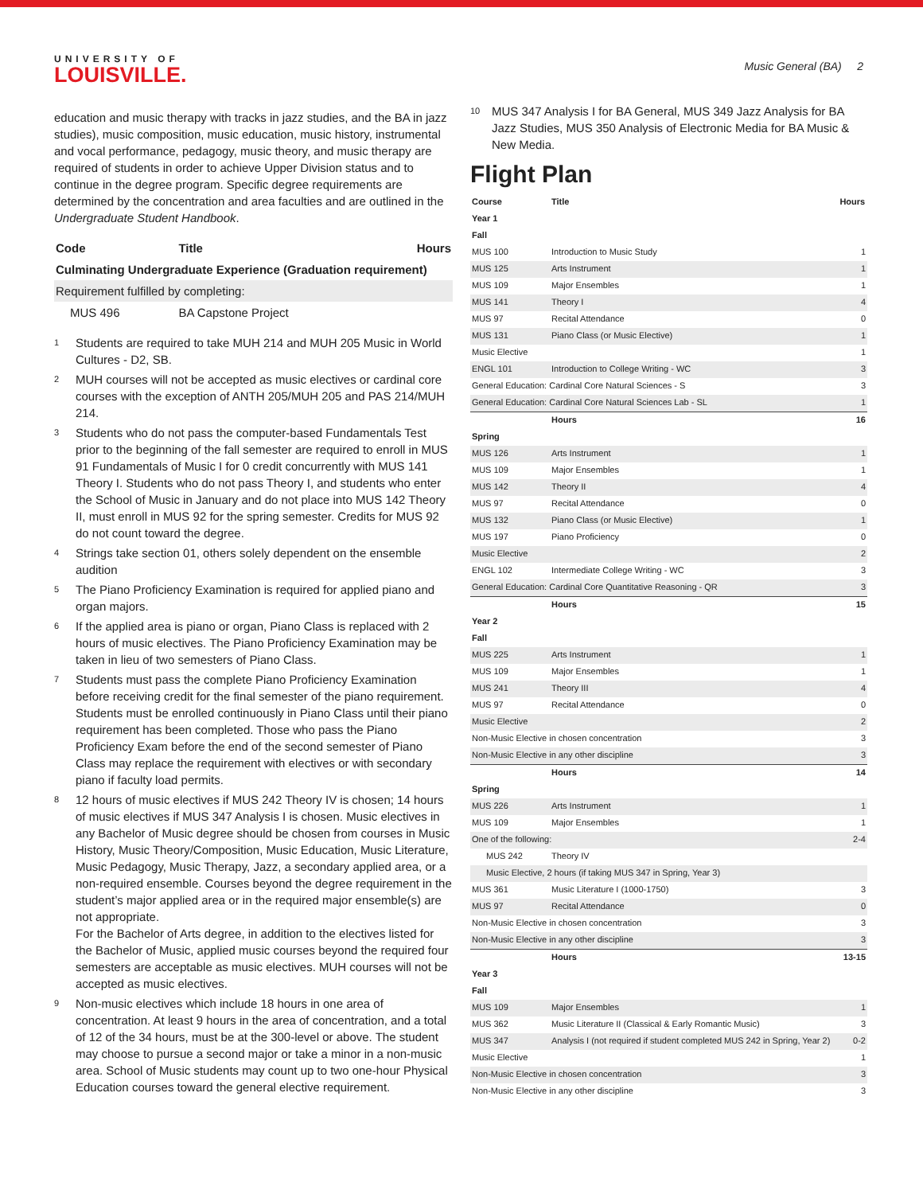UNIVERSITY OF
LOUISVILLE.
Music General (BA) 2
education and music therapy with tracks in jazz studies, and the BA in jazz studies), music composition, music education, music history, instrumental and vocal performance, pedagogy, music theory, and music therapy are required of students in order to achieve Upper Division status and to continue in the degree program. Specific degree requirements are determined by the concentration and area faculties and are outlined in the Undergraduate Student Handbook.
| Code | Title | Hours |
| --- | --- | --- |
| Culminating Undergraduate Experience (Graduation requirement) | | |
| Requirement fulfilled by completing: | | |
| MUS 496 | BA Capstone Project | |
<sup>1</sup>
Students are required to take MUH 214 and MUH 205 Music in World Cultures - D2, SB.
<sup>2</sup>
MUH courses will not be accepted as music electives or cardinal core courses with the exception of ANTH 205/MUH 205 and PAS 214/MUH 214.
<sup>3</sup>
Students who do not pass the computer-based Fundamentals Test prior to the beginning of the fall semester are required to enroll in MUS 91 Fundamentals of Music I for 0 credit concurrently with MUS 141 Theory I. Students who do not pass Theory I, and students who enter the School of Music in January and do not place into MUS 142 Theory II, must enroll in MUS 92 for the spring semester. Credits for MUS 92 do not count toward the degree.
<sup>4</sup>
Strings take section 01, others solely dependent on the ensemble audition
<sup>5</sup>
The Piano Proficiency Examination is required for applied piano and organ majors.
<sup>6</sup>
If the applied area is piano or organ, Piano Class is replaced with 2 hours of music electives. The Piano Proficiency Examination may be taken in lieu of two semesters of Piano Class.
<sup>7</sup>
Students must pass the complete Piano Proficiency Examination before receiving credit for the final semester of the piano requirement. Students must be enrolled continuously in Piano Class until their piano requirement has been completed. Those who pass the Piano Proficiency Exam before the end of the second semester of Piano Class may replace the requirement with electives or with secondary piano if faculty load permits.
<sup>8</sup>
12 hours of music electives if MUS 242 Theory IV is chosen; 14 hours of music electives if MUS 347 Analysis I is chosen. Music electives in any Bachelor of Music degree should be chosen from courses in Music History, Music Theory/Composition, Music Education, Music Literature, Music Pedagogy, Music Therapy, Jazz, a secondary applied area, or a non-required ensemble. Courses beyond the degree requirement in the student’s major applied area or in the required major ensemble(s) are not appropriate.
For the Bachelor of Arts degree, in addition to the electives listed for the Bachelor of Music, applied music courses beyond the required four semesters are acceptable as music electives. MUH courses will not be accepted as music electives.
<sup>9</sup>
Non-music electives which include 18 hours in one area of concentration. At least 9 hours in the area of concentration, and a total of 12 of the 34 hours, must be at the 300-level or above. The student may choose to pursue a second major or take a minor in a non-music area. School of Music students may count up to two one-hour Physical Education courses toward the general elective requirement.
<sup>10</sup>
MUS 347 Analysis I for BA General, MUS 349 Jazz Analysis for BA Jazz Studies, MUS 350 Analysis of Electronic Media for BA Music & New Media.
Flight Plan
| Course | Title | Hours |
| --- | --- | --- |
| Year 1 | | |
| Fall | | |
| MUS 100 | Introduction to Music Study | 1 |
| MUS 125 | Arts Instrument | 1 |
| MUS 109 | Major Ensembles | 1 |
| MUS 141 | Theory I | 4 |
| MUS 97 | Recital Attendance | 0 |
| MUS 131 | Piano Class (or Music Elective) | 1 |
| Music Elective | | 1 |
| ENGL 101 | Introduction to College Writing - WC | 3 |
| General Education: Cardinal Core Natural Sciences - S | | 3 |
| General Education: Cardinal Core Natural Sciences Lab - SL | | 1 |
| | Hours | 16 |
| Spring | | |
| MUS 126 | Arts Instrument | 1 |
| MUS 109 | Major Ensembles | 1 |
| MUS 142 | Theory II | 4 |
| MUS 97 | Recital Attendance | 0 |
| MUS 132 | Piano Class (or Music Elective) | 1 |
| MUS 197 | Piano Proficiency | 0 |
| Music Elective | | 2 |
| ENGL 102 | Intermediate College Writing - WC | 3 |
| General Education: Cardinal Core Quantitative Reasoning - QR | | 3 |
| | Hours | 15 |
| Year 2 | | |
| Fall | | |
| MUS 225 | Arts Instrument | 1 |
| MUS 109 | Major Ensembles | 1 |
| MUS 241 | Theory III | 4 |
| MUS 97 | Recital Attendance | 0 |
| Music Elective | | 2 |
| Non-Music Elective in chosen concentration | | 3 |
| Non-Music Elective in any other discipline | | 3 |
| | Hours | 14 |
| Spring | | |
| MUS 226 | Arts Instrument | 1 |
| MUS 109 | Major Ensembles | 1 |
| One of the following: | | 2-4 |
| MUS 242 | Theory IV | |
| Music Elective, 2 hours (if taking MUS 347 in Spring, Year 3) | | |
| MUS 361 | Music Literature I (1000-1750) | 3 |
| MUS 97 | Recital Attendance | 0 |
| Non-Music Elective in chosen concentration | | 3 |
| Non-Music Elective in any other discipline | | 3 |
| | Hours | 13-15 |
| Year 3 | | |
| Fall | | |
| MUS 109 | Major Ensembles | 1 |
| MUS 362 | Music Literature II (Classical & Early Romantic Music) | 3 |
| MUS 347 | Analysis I (not required if student completed MUS 242 in Spring, Year 2) | 0-2 |
| Music Elective | | 1 |
| Non-Music Elective in chosen concentration | | 3 |
| Non-Music Elective in any other discipline | | 3 |